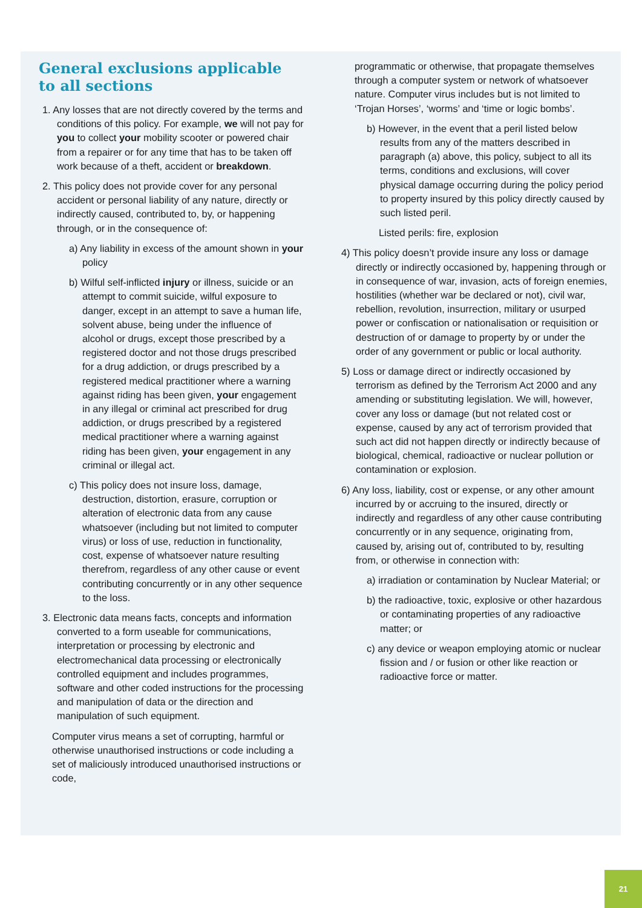General exclusions applicable
to all sections
1. Any losses that are not directly covered by the terms and conditions of this policy. For example, we will not pay for you to collect your mobility scooter or powered chair from a repairer or for any time that has to be taken off work because of a theft, accident or breakdown.
2. This policy does not provide cover for any personal accident or personal liability of any nature, directly or indirectly caused, contributed to, by, or happening through, or in the consequence of:
a) Any liability in excess of the amount shown in your policy
b) Wilful self-inflicted injury or illness, suicide or an attempt to commit suicide, wilful exposure to danger, except in an attempt to save a human life, solvent abuse, being under the influence of alcohol or drugs, except those prescribed by a registered doctor and not those drugs prescribed for a drug addiction, or drugs prescribed by a registered medical practitioner where a warning against riding has been given, your engagement in any illegal or criminal act prescribed for drug addiction, or drugs prescribed by a registered medical practitioner where a warning against riding has been given, your engagement in any criminal or illegal act.
c) This policy does not insure loss, damage, destruction, distortion, erasure, corruption or alteration of electronic data from any cause whatsoever (including but not limited to computer virus) or loss of use, reduction in functionality, cost, expense of whatsoever nature resulting therefrom, regardless of any other cause or event contributing concurrently or in any other sequence to the loss.
3. Electronic data means facts, concepts and information converted to a form useable for communications, interpretation or processing by electronic and electromechanical data processing or electronically controlled equipment and includes programmes, software and other coded instructions for the processing and manipulation of data or the direction and manipulation of such equipment.
Computer virus means a set of corrupting, harmful or otherwise unauthorised instructions or code including a set of maliciously introduced unauthorised instructions or code,
programmatic or otherwise, that propagate themselves through a computer system or network of whatsoever nature. Computer virus includes but is not limited to ‘Trojan Horses’, ‘worms’ and ‘time or logic bombs’.
b) However, in the event that a peril listed below results from any of the matters described in paragraph (a) above, this policy, subject to all its terms, conditions and exclusions, will cover physical damage occurring during the policy period to property insured by this policy directly caused by such listed peril.
Listed perils: fire, explosion
4) This policy doesn’t provide insure any loss or damage directly or indirectly occasioned by, happening through or in consequence of war, invasion, acts of foreign enemies, hostilities (whether war be declared or not), civil war, rebellion, revolution, insurrection, military or usurped power or confiscation or nationalisation or requisition or destruction of or damage to property by or under the order of any government or public or local authority.
5) Loss or damage direct or indirectly occasioned by terrorism as defined by the Terrorism Act 2000 and any amending or substituting legislation. We will, however, cover any loss or damage (but not related cost or expense, caused by any act of terrorism provided that such act did not happen directly or indirectly because of biological, chemical, radioactive or nuclear pollution or contamination or explosion.
6) Any loss, liability, cost or expense, or any other amount incurred by or accruing to the insured, directly or indirectly and regardless of any other cause contributing concurrently or in any sequence, originating from, caused by, arising out of, contributed to by, resulting from, or otherwise in connection with:
a) irradiation or contamination by Nuclear Material; or
b) the radioactive, toxic, explosive or other hazardous or contaminating properties of any radioactive matter; or
c) any device or weapon employing atomic or nuclear fission and / or fusion or other like reaction or radioactive force or matter.
21